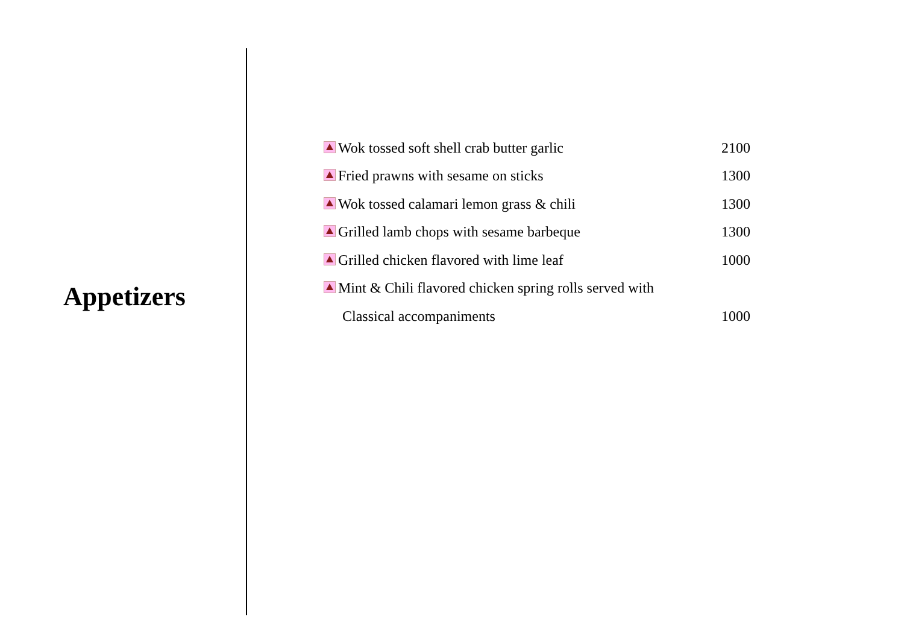Appetizers
| Wok tossed soft shell crab butter garlic | 2100 |
| Fried prawns with sesame on sticks | 1300 |
| Wok tossed calamari lemon grass & chili | 1300 |
| Grilled lamb chops with sesame barbeque | 1300 |
| Grilled chicken flavored with lime leaf | 1000 |
| Mint & Chili flavored chicken spring rolls served with | |
| Classical accompaniments | 1000 |